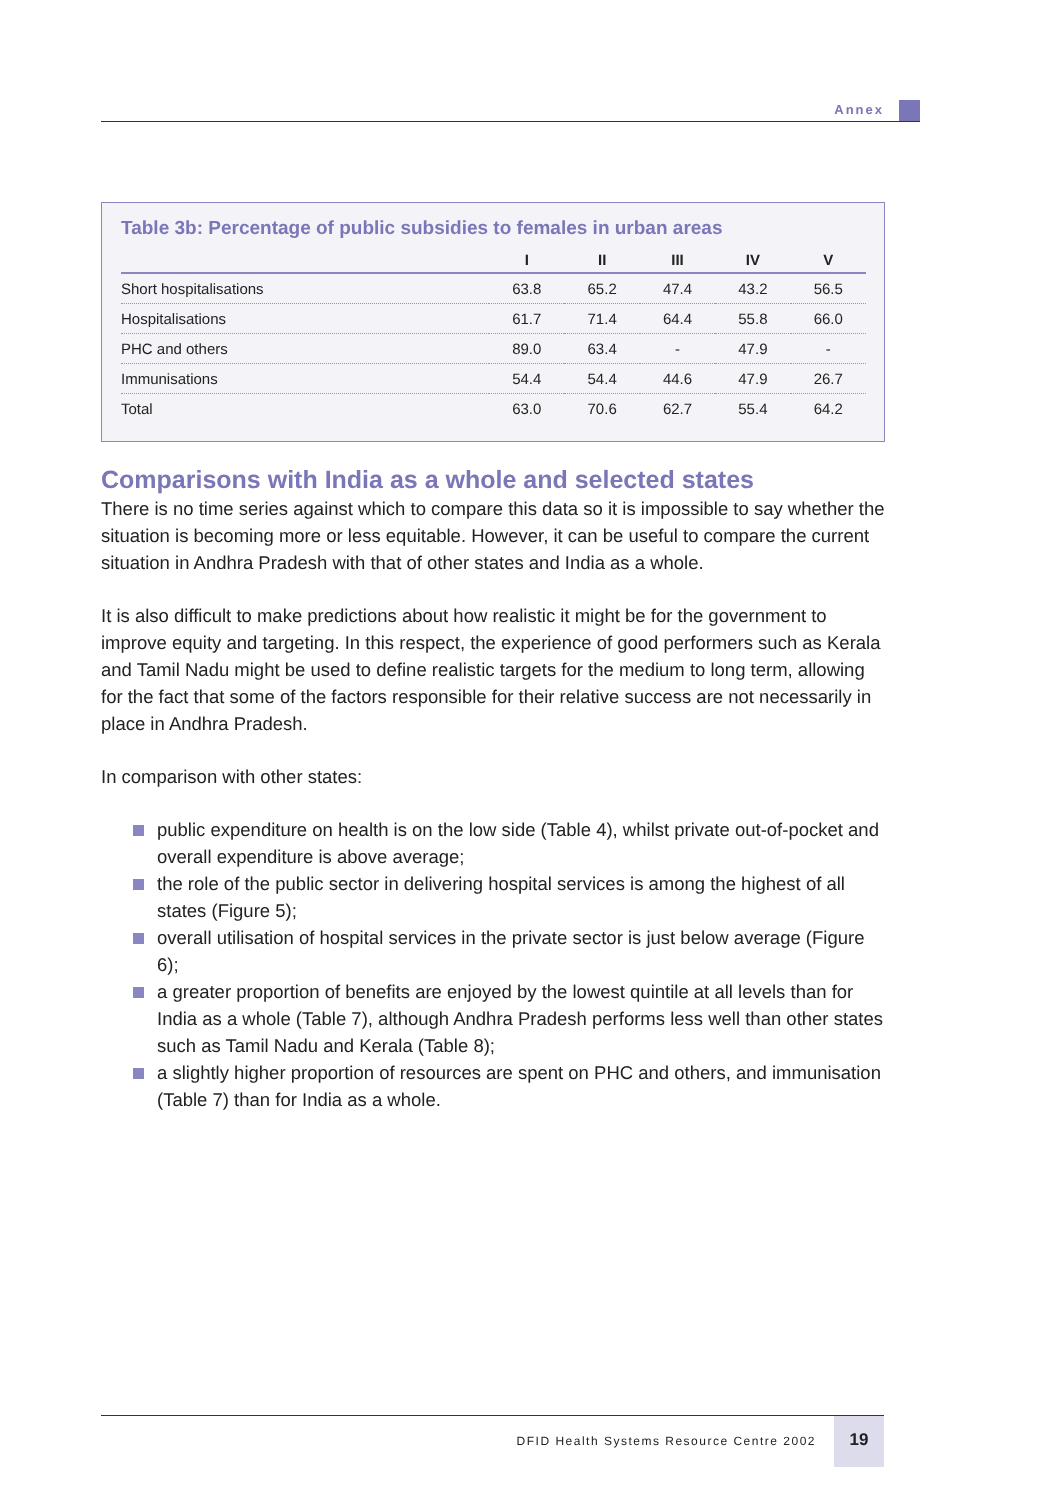Annex
Table 3b: Percentage of public subsidies to females in urban areas
| | I | II | III | IV | V |
| --- | --- | --- | --- | --- | --- |
| Short hospitalisations | 63.8 | 65.2 | 47.4 | 43.2 | 56.5 |
| Hospitalisations | 61.7 | 71.4 | 64.4 | 55.8 | 66.0 |
| PHC and others | 89.0 | 63.4 | - | 47.9 | - |
| Immunisations | 54.4 | 54.4 | 44.6 | 47.9 | 26.7 |
| Total | 63.0 | 70.6 | 62.7 | 55.4 | 64.2 |
Comparisons with India as a whole and selected states
There is no time series against which to compare this data so it is impossible to say whether the situation is becoming more or less equitable. However, it can be useful to compare the current situation in Andhra Pradesh with that of other states and India as a whole.
It is also difficult to make predictions about how realistic it might be for the government to improve equity and targeting. In this respect, the experience of good performers such as Kerala and Tamil Nadu might be used to define realistic targets for the medium to long term, allowing for the fact that some of the factors responsible for their relative success are not necessarily in place in Andhra Pradesh.
In comparison with other states:
public expenditure on health is on the low side (Table 4), whilst private out-of-pocket and overall expenditure is above average;
the role of the public sector in delivering hospital services is among the highest of all states (Figure 5);
overall utilisation of hospital services in the private sector is just below average (Figure 6);
a greater proportion of benefits are enjoyed by the lowest quintile at all levels than for India as a whole (Table 7), although Andhra Pradesh performs less well than other states such as Tamil Nadu and Kerala (Table 8);
a slightly higher proportion of resources are spent on PHC and others, and immunisation (Table 7) than for India as a whole.
DFID Health Systems Resource Centre 2002
19